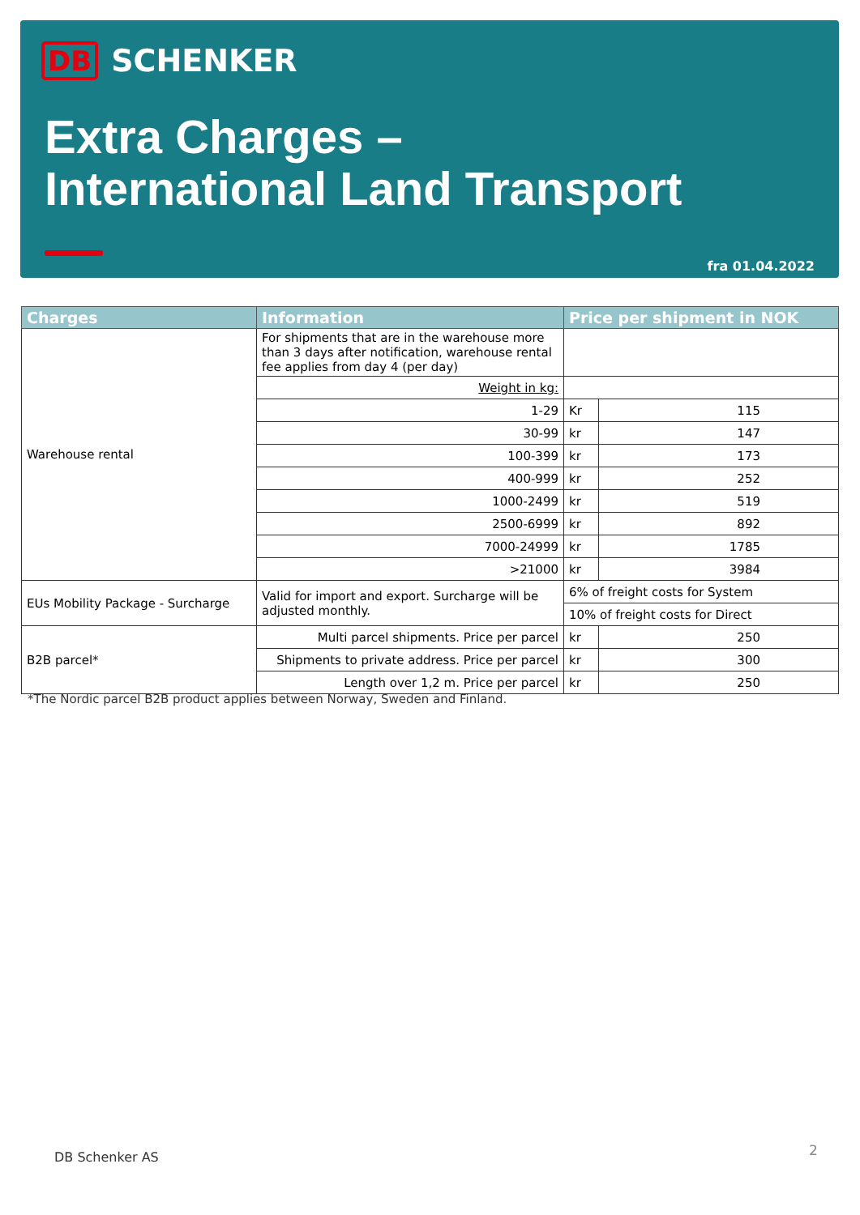DB SCHENKER
Extra Charges –
International Land Transport
fra 01.04.2022
| Charges | Information | Price per shipment in NOK | |
| --- | --- | --- | --- |
| Warehouse rental | For shipments that are in the warehouse more than 3 days after notification, warehouse rental fee applies from day 4 (per day) | | |
| | Weight in kg: | | |
| | 1-29 | Kr | 115 |
| | 30-99 | kr | 147 |
| | 100-399 | kr | 173 |
| | 400-999 | kr | 252 |
| | 1000-2499 | kr | 519 |
| | 2500-6999 | kr | 892 |
| | 7000-24999 | kr | 1785 |
| | >21000 | kr | 3984 |
| EUs Mobility Package - Surcharge | Valid for import and export. Surcharge will be adjusted monthly. | 6% of freight costs for System | |
| | | 10% of freight costs for Direct | |
| B2B parcel* | Multi parcel shipments. Price per parcel | kr | 250 |
| | Shipments to private address. Price per parcel | kr | 300 |
| | Length over 1,2 m. Price per parcel | kr | 250 |
*The Nordic parcel B2B product applies between Norway, Sweden and Finland.
DB Schenker AS 2